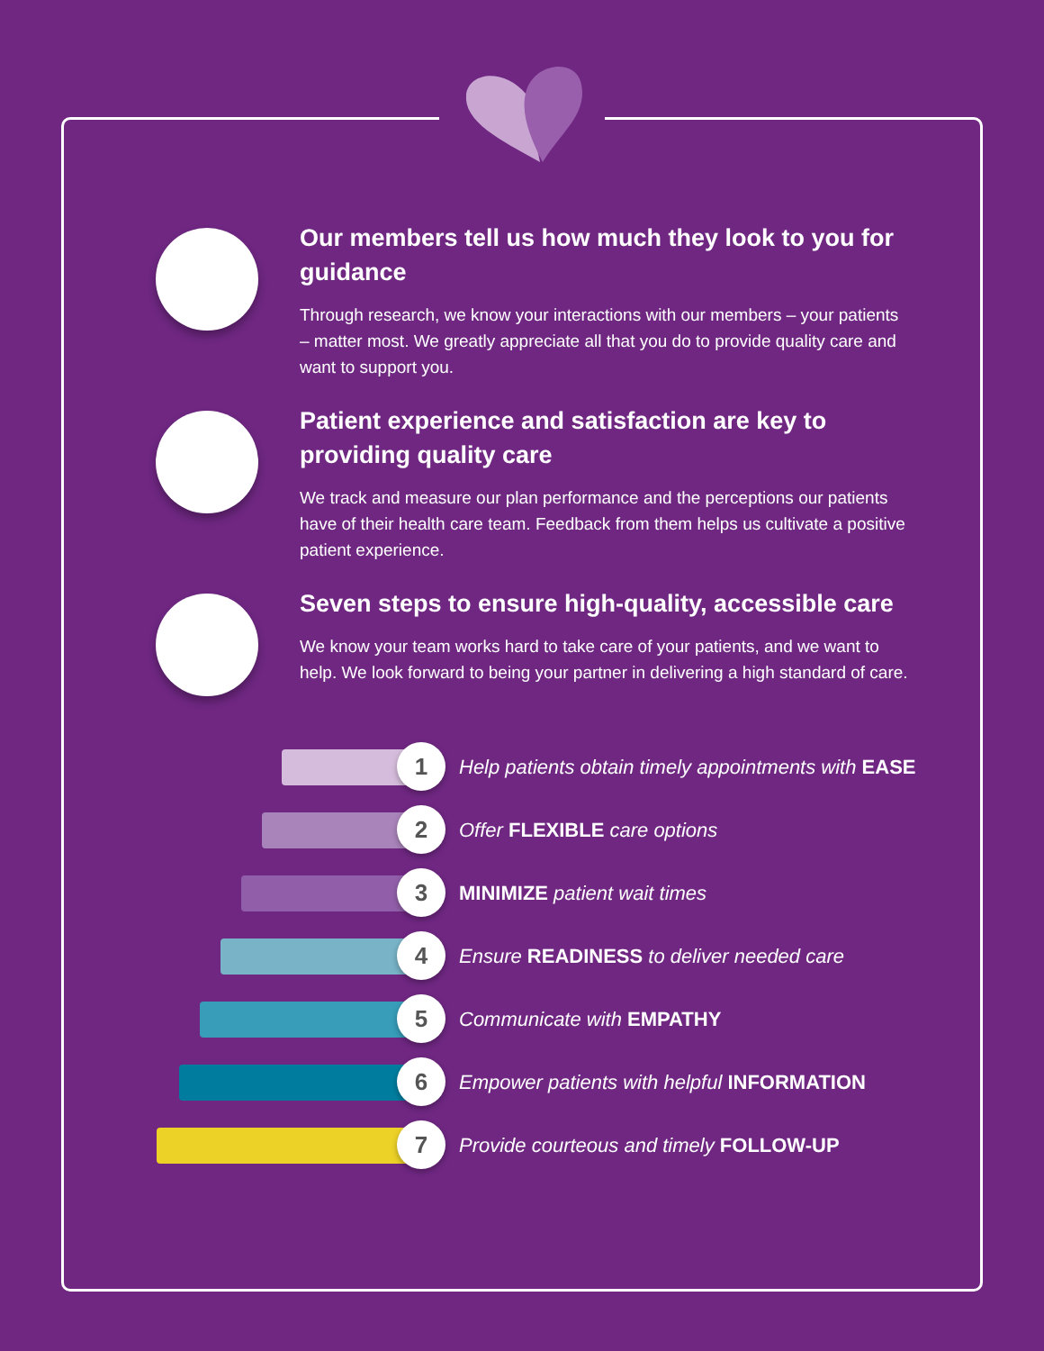Our members tell us how much they look to you for guidance
Through research, we know your interactions with our members – your patients – matter most. We greatly appreciate all that you do to provide quality care and want to support you.
Patient experience and satisfaction are key to providing quality care
We track and measure our plan performance and the perceptions our patients have of their health care team. Feedback from them helps us cultivate a positive patient experience.
Seven steps to ensure high-quality, accessible care
We know your team works hard to take care of your patients, and we want to help. We look forward to being your partner in delivering a high standard of care.
1
Help patients obtain timely appointments with EASE
2
Offer FLEXIBLE care options
3
MINIMIZE patient wait times
4
Ensure READINESS to deliver needed care
5
Communicate with EMPATHY
6
Empower patients with helpful INFORMATION
7
Provide courteous and timely FOLLOW-UP